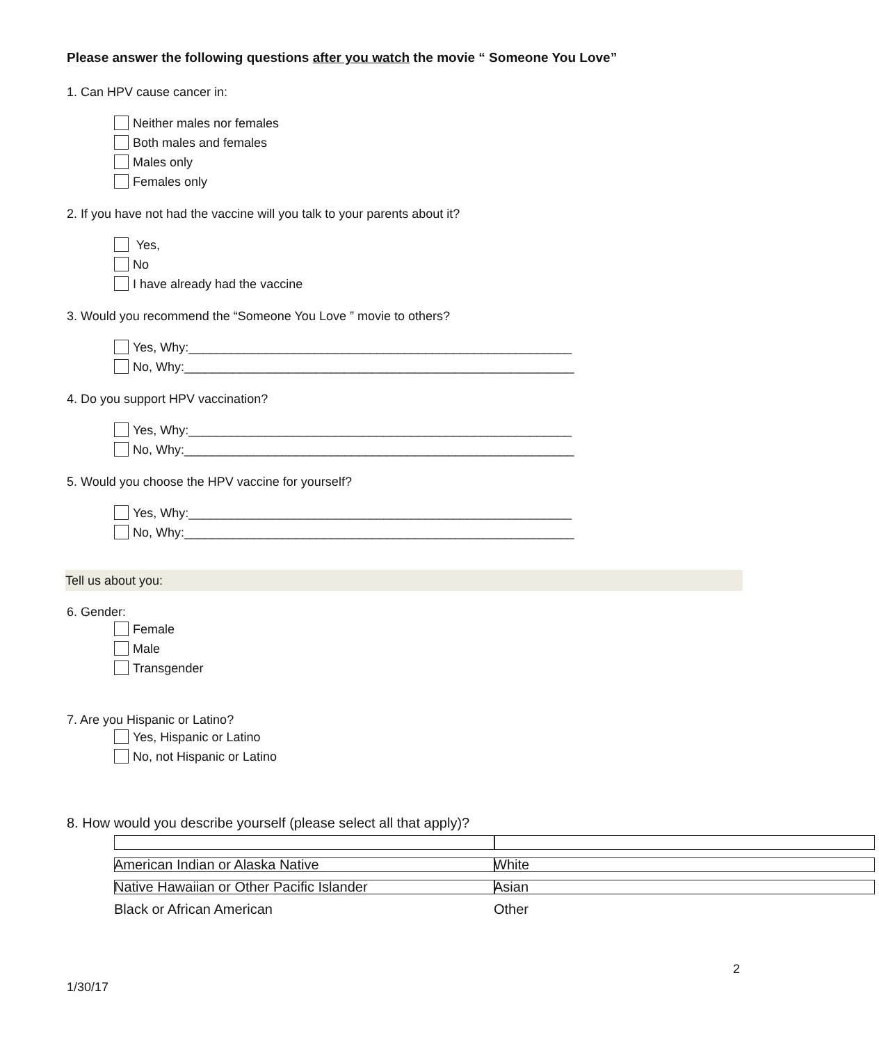Please answer the following questions after you watch the movie “ Someone You Love”
1. Can HPV cause cancer in:
Neither males nor females
Both males and females
Males only
Females only
2. If you have not had the vaccine will you talk to your parents about it?
Yes,
No
I have already had the vaccine
3. Would you recommend the “Someone You Love ” movie to others?
Yes, Why:_______________________________________________________
No, Why:________________________________________________________
4. Do you support HPV vaccination?
Yes, Why:_______________________________________________________
No, Why:________________________________________________________
5. Would you choose the HPV vaccine for yourself?
Yes, Why:_______________________________________________________
No, Why:________________________________________________________
Tell us about you:
6. Gender:
Female
Male
Transgender
7. Are you Hispanic or Latino?
Yes, Hispanic or Latino
No, not Hispanic or Latino
8. How would you describe yourself (please select all that apply)?
American Indian or Alaska Native White
Native Hawaiian or Other Pacific Islander Asian
Black or African American Other
2
1/30/17